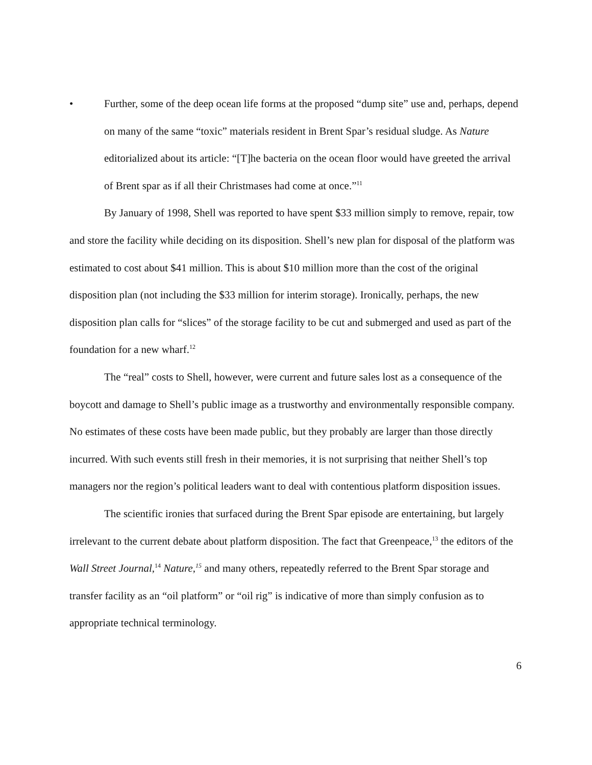• Further, some of the deep ocean life forms at the proposed “dump site” use and, perhaps, depend on many of the same “toxic” materials resident in Brent Spar’s residual sludge. As Nature editorialized about its article: “[T]he bacteria on the ocean floor would have greeted the arrival of Brent spar as if all their Christmases had come at once.”<sup>11</sup>
By January of 1998, Shell was reported to have spent $33 million simply to remove, repair, tow and store the facility while deciding on its disposition. Shell’s new plan for disposal of the platform was estimated to cost about $41 million. This is about $10 million more than the cost of the original disposition plan (not including the $33 million for interim storage). Ironically, perhaps, the new disposition plan calls for “slices” of the storage facility to be cut and submerged and used as part of the foundation for a new wharf.<sup>12</sup>
The “real” costs to Shell, however, were current and future sales lost as a consequence of the boycott and damage to Shell’s public image as a trustworthy and environmentally responsible company. No estimates of these costs have been made public, but they probably are larger than those directly incurred. With such events still fresh in their memories, it is not surprising that neither Shell’s top managers nor the region’s political leaders want to deal with contentious platform disposition issues.
The scientific ironies that surfaced during the Brent Spar episode are entertaining, but largely irrelevant to the current debate about platform disposition. The fact that Greenpeace,<sup>13</sup> the editors of the Wall Street Journal,<sup>14</sup> Nature,<sup>15</sup> and many others, repeatedly referred to the Brent Spar storage and transfer facility as an “oil platform” or “oil rig” is indicative of more than simply confusion as to appropriate technical terminology.
6